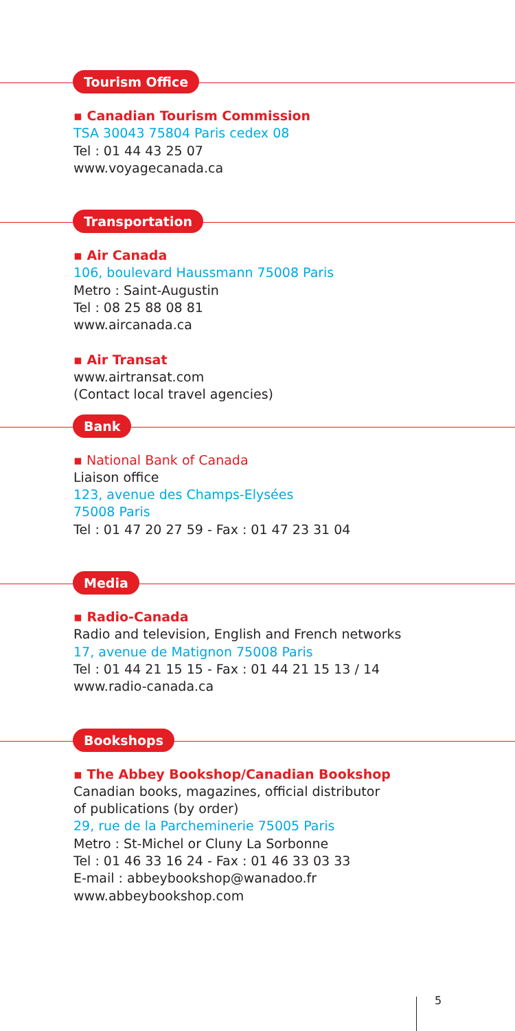Tourism Office
▪ Canadian Tourism Commission
TSA 30043 75804 Paris cedex 08
Tel : 01 44 43 25 07
www.voyagecanada.ca
Transportation
▪ Air Canada
106, boulevard Haussmann 75008 Paris
Metro : Saint-Augustin
Tel : 08 25 88 08 81
www.aircanada.ca
▪ Air Transat
www.airtransat.com
(Contact local travel agencies)
Bank
▪ National Bank of Canada
Liaison office
123, avenue des Champs-Elysées
75008 Paris
Tel : 01 47 20 27 59 - Fax : 01 47 23 31 04
Media
▪ Radio-Canada
Radio and television, English and French networks
17, avenue de Matignon 75008 Paris
Tel : 01 44 21 15 15 - Fax : 01 44 21 15 13 / 14
www.radio-canada.ca
Bookshops
▪ The Abbey Bookshop/Canadian Bookshop
Canadian books, magazines, official distributor
of publications (by order)
29, rue de la Parcheminerie 75005 Paris
Metro : St-Michel or Cluny La Sorbonne
Tel : 01 46 33 16 24 - Fax : 01 46 33 03 33
E-mail : abbeybookshop@wanadoo.fr
www.abbeybookshop.com
5